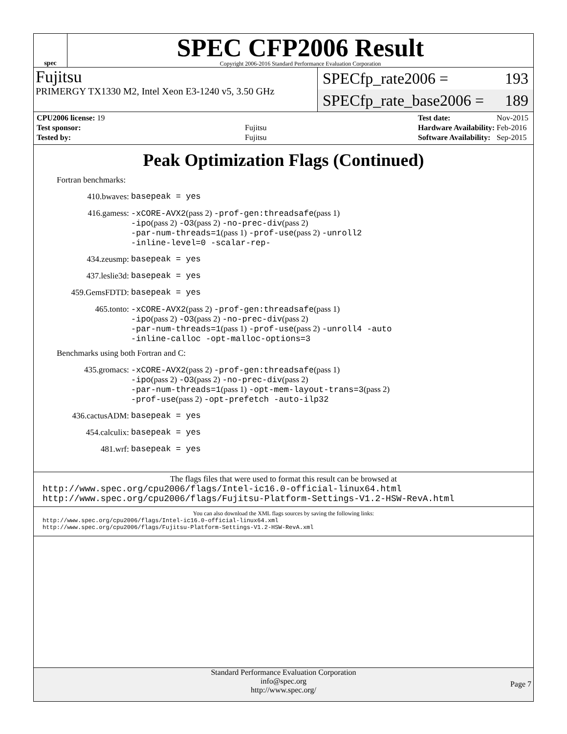spec
SPEC CFP2006 Result
Copyright 2006-2016 Standard Performance Evaluation Corporation
Fujitsu
PRIMERGY TX1330 M2, Intel Xeon E3-1240 v5, 3.50 GHz
SPECfp_rate2006 = 193
SPECfp_rate_base2006 = 189
| CPU2006 license: 19 | |
| Test sponsor: | Fujitsu |
| Tested by: | Fujitsu |
| Test date: | Nov-2015 |
| Hardware Availability: | Feb-2016 |
| Software Availability: | Sep-2015 |
Peak Optimization Flags (Continued)
Fortran benchmarks:
410.bwaves:
basepeak = yes
416.gamess:
-xCORE-AVX2(pass 2) -prof-gen:threadsafe(pass 1)
-ipo(pass 2) -O3(pass 2) -no-prec-div(pass 2)
-par-num-threads=1(pass 1) -prof-use(pass 2) -unroll2
-inline-level=0 -scalar-rep-
434.zeusmp:
basepeak = yes
437.leslie3d:
basepeak = yes
459.GemsFDTD:
basepeak = yes
465.tonto:
-xCORE-AVX2(pass 2) -prof-gen:threadsafe(pass 1)
-ipo(pass 2) -O3(pass 2) -no-prec-div(pass 2)
-par-num-threads=1(pass 1) -prof-use(pass 2) -unroll4 -auto
-inline-calloc -opt-malloc-options=3
Benchmarks using both Fortran and C:
435.gromacs:
-xCORE-AVX2(pass 2) -prof-gen:threadsafe(pass 1)
-ipo(pass 2) -O3(pass 2) -no-prec-div(pass 2)
-par-num-threads=1(pass 1) -opt-mem-layout-trans=3(pass 2)
-prof-use(pass 2) -opt-prefetch -auto-ilp32
436.cactusADM:
basepeak = yes
454.calculix:
basepeak = yes
481.wrf:
basepeak = yes
The flags files that were used to format this result can be browsed at
http://www.spec.org/cpu2006/flags/Intel-ic16.0-official-linux64.html
http://www.spec.org/cpu2006/flags/Fujitsu-Platform-Settings-V1.2-HSW-RevA.html
You can also download the XML flags sources by saving the following links:
http://www.spec.org/cpu2006/flags/Intel-ic16.0-official-linux64.xml
http://www.spec.org/cpu2006/flags/Fujitsu-Platform-Settings-V1.2-HSW-RevA.xml
Standard Performance Evaluation Corporation
info@spec.org
http://www.spec.org/
Page 7